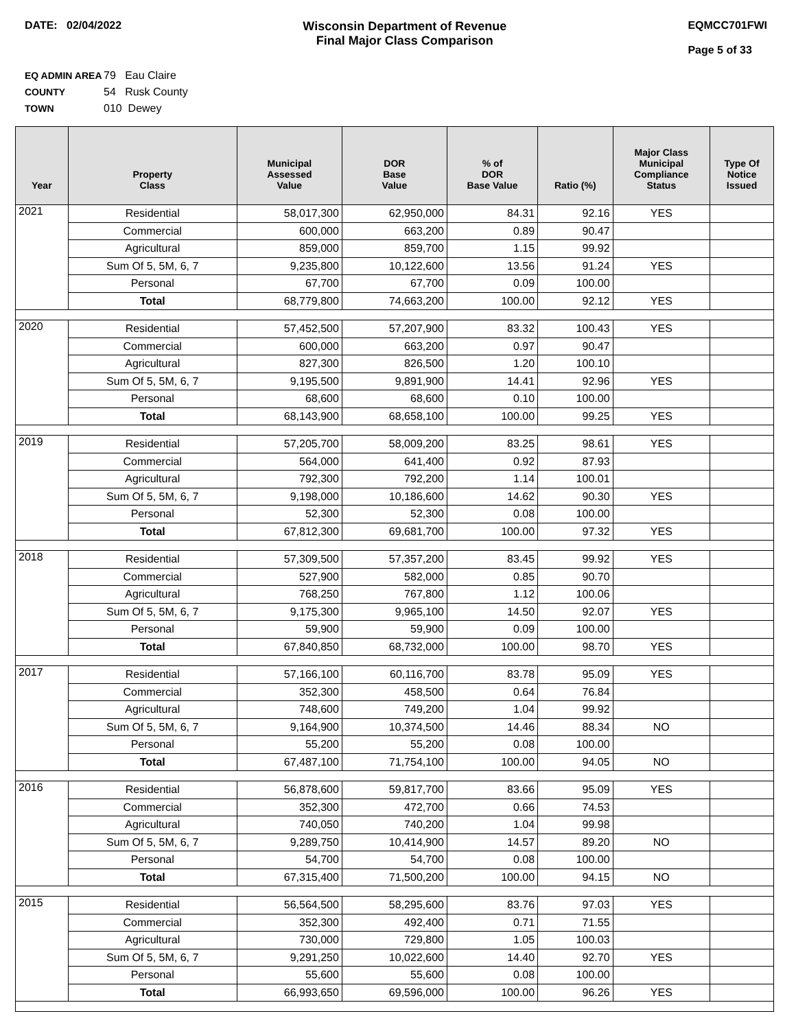DATE: 02/04/2022 Wisconsin Department of Revenue
Final Major Class Comparison
EQMCC701FWI
Page 5 of 33
EQ ADMIN AREA 79 Eau Claire
COUNTY 54 Rusk County
TOWN 010 Dewey
| Year | Property Class | Municipal Assessed Value | DOR Base Value | % of DOR Base Value | Ratio (%) | Major Class Municipal Compliance Status | Type Of Notice Issued |
| --- | --- | --- | --- | --- | --- | --- | --- |
| 2021 | Residential | 58,017,300 | 62,950,000 | 84.31 | 92.16 | YES | |
| | Commercial | 600,000 | 663,200 | 0.89 | 90.47 | | |
| | Agricultural | 859,000 | 859,700 | 1.15 | 99.92 | | |
| | Sum Of 5, 5M, 6, 7 | 9,235,800 | 10,122,600 | 13.56 | 91.24 | YES | |
| | Personal | 67,700 | 67,700 | 0.09 | 100.00 | | |
| | Total | 68,779,800 | 74,663,200 | 100.00 | 92.12 | YES | |
| 2020 | Residential | 57,452,500 | 57,207,900 | 83.32 | 100.43 | YES | |
| | Commercial | 600,000 | 663,200 | 0.97 | 90.47 | | |
| | Agricultural | 827,300 | 826,500 | 1.20 | 100.10 | | |
| | Sum Of 5, 5M, 6, 7 | 9,195,500 | 9,891,900 | 14.41 | 92.96 | YES | |
| | Personal | 68,600 | 68,600 | 0.10 | 100.00 | | |
| | Total | 68,143,900 | 68,658,100 | 100.00 | 99.25 | YES | |
| 2019 | Residential | 57,205,700 | 58,009,200 | 83.25 | 98.61 | YES | |
| | Commercial | 564,000 | 641,400 | 0.92 | 87.93 | | |
| | Agricultural | 792,300 | 792,200 | 1.14 | 100.01 | | |
| | Sum Of 5, 5M, 6, 7 | 9,198,000 | 10,186,600 | 14.62 | 90.30 | YES | |
| | Personal | 52,300 | 52,300 | 0.08 | 100.00 | | |
| | Total | 67,812,300 | 69,681,700 | 100.00 | 97.32 | YES | |
| 2018 | Residential | 57,309,500 | 57,357,200 | 83.45 | 99.92 | YES | |
| | Commercial | 527,900 | 582,000 | 0.85 | 90.70 | | |
| | Agricultural | 768,250 | 767,800 | 1.12 | 100.06 | | |
| | Sum Of 5, 5M, 6, 7 | 9,175,300 | 9,965,100 | 14.50 | 92.07 | YES | |
| | Personal | 59,900 | 59,900 | 0.09 | 100.00 | | |
| | Total | 67,840,850 | 68,732,000 | 100.00 | 98.70 | YES | |
| 2017 | Residential | 57,166,100 | 60,116,700 | 83.78 | 95.09 | YES | |
| | Commercial | 352,300 | 458,500 | 0.64 | 76.84 | | |
| | Agricultural | 748,600 | 749,200 | 1.04 | 99.92 | | |
| | Sum Of 5, 5M, 6, 7 | 9,164,900 | 10,374,500 | 14.46 | 88.34 | NO | |
| | Personal | 55,200 | 55,200 | 0.08 | 100.00 | | |
| | Total | 67,487,100 | 71,754,100 | 100.00 | 94.05 | NO | |
| 2016 | Residential | 56,878,600 | 59,817,700 | 83.66 | 95.09 | YES | |
| | Commercial | 352,300 | 472,700 | 0.66 | 74.53 | | |
| | Agricultural | 740,050 | 740,200 | 1.04 | 99.98 | | |
| | Sum Of 5, 5M, 6, 7 | 9,289,750 | 10,414,900 | 14.57 | 89.20 | NO | |
| | Personal | 54,700 | 54,700 | 0.08 | 100.00 | | |
| | Total | 67,315,400 | 71,500,200 | 100.00 | 94.15 | NO | |
| 2015 | Residential | 56,564,500 | 58,295,600 | 83.76 | 97.03 | YES | |
| | Commercial | 352,300 | 492,400 | 0.71 | 71.55 | | |
| | Agricultural | 730,000 | 729,800 | 1.05 | 100.03 | | |
| | Sum Of 5, 5M, 6, 7 | 9,291,250 | 10,022,600 | 14.40 | 92.70 | YES | |
| | Personal | 55,600 | 55,600 | 0.08 | 100.00 | | |
| | Total | 66,993,650 | 69,596,000 | 100.00 | 96.26 | YES | |